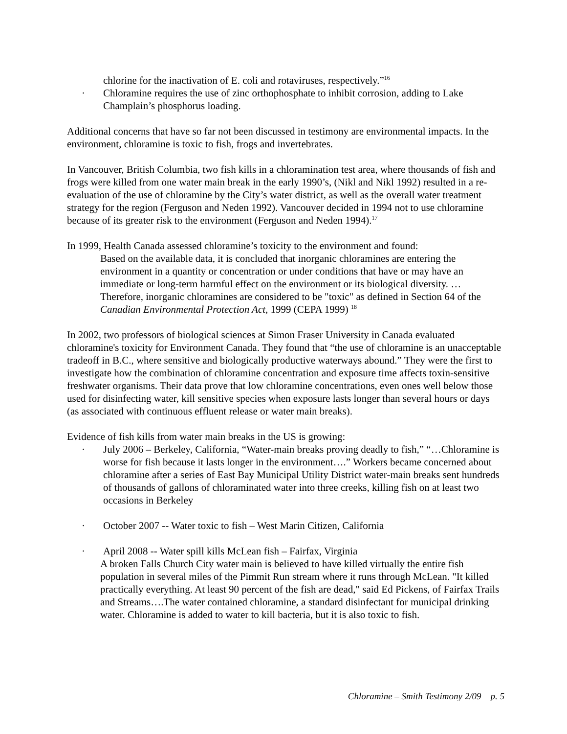chlorine for the inactivation of E. coli and rotaviruses, respectively.”<sup>16</sup>
· Chloramine requires the use of zinc orthophosphate to inhibit corrosion, adding to Lake Champlain’s phosphorus loading.
Additional concerns that have so far not been discussed in testimony are environmental impacts. In the environment, chloramine is toxic to fish, frogs and invertebrates.
In Vancouver, British Columbia, two fish kills in a chloramination test area, where thousands of fish and frogs were killed from one water main break in the early 1990’s, (Nikl and Nikl 1992) resulted in a re-evaluation of the use of chloramine by the City’s water district, as well as the overall water treatment strategy for the region (Ferguson and Neden 1992). Vancouver decided in 1994 not to use chloramine because of its greater risk to the environment (Ferguson and Neden 1994).<sup>17</sup>
In 1999, Health Canada assessed chloramine’s toxicity to the environment and found:
Based on the available data, it is concluded that inorganic chloramines are entering the environment in a quantity or concentration or under conditions that have or may have an immediate or long-term harmful effect on the environment or its biological diversity. …Therefore, inorganic chloramines are considered to be "toxic" as defined in Section 64 of the Canadian Environmental Protection Act, 1999 (CEPA 1999) <sup>18</sup>
In 2002, two professors of biological sciences at Simon Fraser University in Canada evaluated chloramine's toxicity for Environment Canada. They found that “the use of chloramine is an unacceptable tradeoff in B.C., where sensitive and biologically productive waterways abound.” They were the first to investigate how the combination of chloramine concentration and exposure time affects toxin-sensitive freshwater organisms. Their data prove that low chloramine concentrations, even ones well below those used for disinfecting water, kill sensitive species when exposure lasts longer than several hours or days (as associated with continuous effluent release or water main breaks).
Evidence of fish kills from water main breaks in the US is growing:
· July 2006 – Berkeley, California, “Water-main breaks proving deadly to fish,” “…Chloramine is worse for fish because it lasts longer in the environment….” Workers became concerned about chloramine after a series of East Bay Municipal Utility District water-main breaks sent hundreds of thousands of gallons of chloraminated water into three creeks, killing fish on at least two occasions in Berkeley
· October 2007 -- Water toxic to fish – West Marin Citizen, California
· April 2008 -- Water spill kills McLean fish – Fairfax, Virginia
A broken Falls Church City water main is believed to have killed virtually the entire fish population in several miles of the Pimmit Run stream where it runs through McLean. "It killed practically everything. At least 90 percent of the fish are dead," said Ed Pickens, of Fairfax Trails and Streams….The water contained chloramine, a standard disinfectant for municipal drinking water. Chloramine is added to water to kill bacteria, but it is also toxic to fish.
Chloramine – Smith Testimony 2/09 p. 5